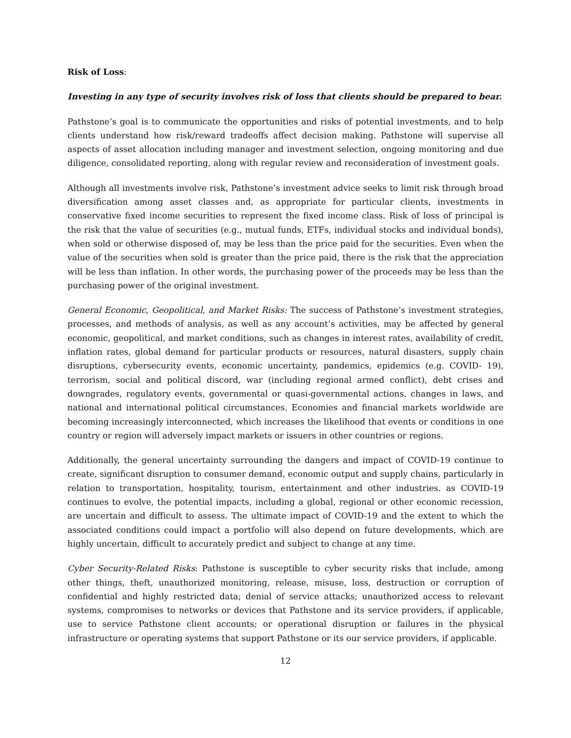Risk of Loss:
Investing in any type of security involves risk of loss that clients should be prepared to bear.
Pathstone’s goal is to communicate the opportunities and risks of potential investments, and to help clients understand how risk/reward tradeoffs affect decision making. Pathstone will supervise all aspects of asset allocation including manager and investment selection, ongoing monitoring and due diligence, consolidated reporting, along with regular review and reconsideration of investment goals.
Although all investments involve risk, Pathstone’s investment advice seeks to limit risk through broad diversification among asset classes and, as appropriate for particular clients, investments in conservative fixed income securities to represent the fixed income class. Risk of loss of principal is the risk that the value of securities (e.g., mutual funds, ETFs, individual stocks and individual bonds), when sold or otherwise disposed of, may be less than the price paid for the securities. Even when the value of the securities when sold is greater than the price paid, there is the risk that the appreciation will be less than inflation. In other words, the purchasing power of the proceeds may be less than the purchasing power of the original investment.
General Economic, Geopolitical, and Market Risks: The success of Pathstone’s investment strategies, processes, and methods of analysis, as well as any account’s activities, may be affected by general economic, geopolitical, and market conditions, such as changes in interest rates, availability of credit, inflation rates, global demand for particular products or resources, natural disasters, supply chain disruptions, cybersecurity events, economic uncertainty, pandemics, epidemics (e.g. COVID- 19), terrorism, social and political discord, war (including regional armed conflict), debt crises and downgrades, regulatory events, governmental or quasi-governmental actions, changes in laws, and national and international political circumstances. Economies and financial markets worldwide are becoming increasingly interconnected, which increases the likelihood that events or conditions in one country or region will adversely impact markets or issuers in other countries or regions.
Additionally, the general uncertainty surrounding the dangers and impact of COVID-19 continue to create, significant disruption to consumer demand, economic output and supply chains, particularly in relation to transportation, hospitality, tourism, entertainment and other industries. as COVID-19 continues to evolve, the potential impacts, including a global, regional or other economic recession, are uncertain and difficult to assess. The ultimate impact of COVID-19 and the extent to which the associated conditions could impact a portfolio will also depend on future developments, which are highly uncertain, difficult to accurately predict and subject to change at any time.
Cyber Security-Related Risks: Pathstone is susceptible to cyber security risks that include, among other things, theft, unauthorized monitoring, release, misuse, loss, destruction or corruption of confidential and highly restricted data; denial of service attacks; unauthorized access to relevant systems, compromises to networks or devices that Pathstone and its service providers, if applicable, use to service Pathstone client accounts; or operational disruption or failures in the physical infrastructure or operating systems that support Pathstone or its our service providers, if applicable.
12